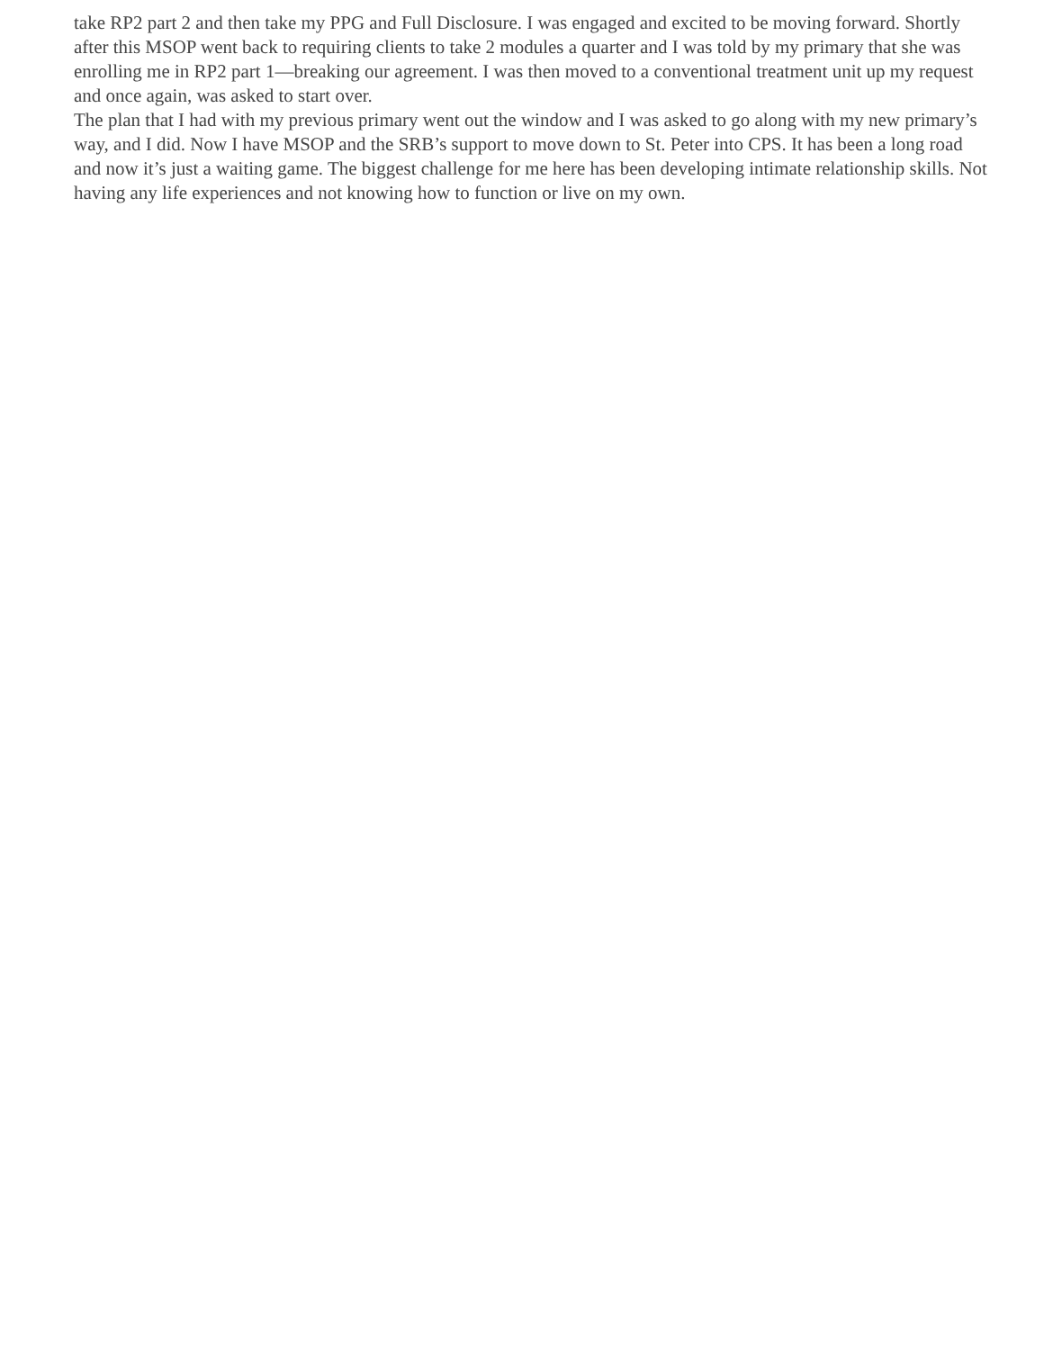take RP2 part 2 and then take my PPG and Full Disclosure. I was engaged and excited to be moving forward. Shortly after this MSOP went back to requiring clients to take 2 modules a quarter and I was told by my primary that she was enrolling me in RP2 part 1—breaking our agreement. I was then moved to a conventional treatment unit up my request and once again, was asked to start over.
The plan that I had with my previous primary went out the window and I was asked to go along with my new primary’s way, and I did. Now I have MSOP and the SRB’s support to move down to St. Peter into CPS. It has been a long road and now it’s just a waiting game. The biggest challenge for me here has been developing intimate relationship skills. Not having any life experiences and not knowing how to function or live on my own.